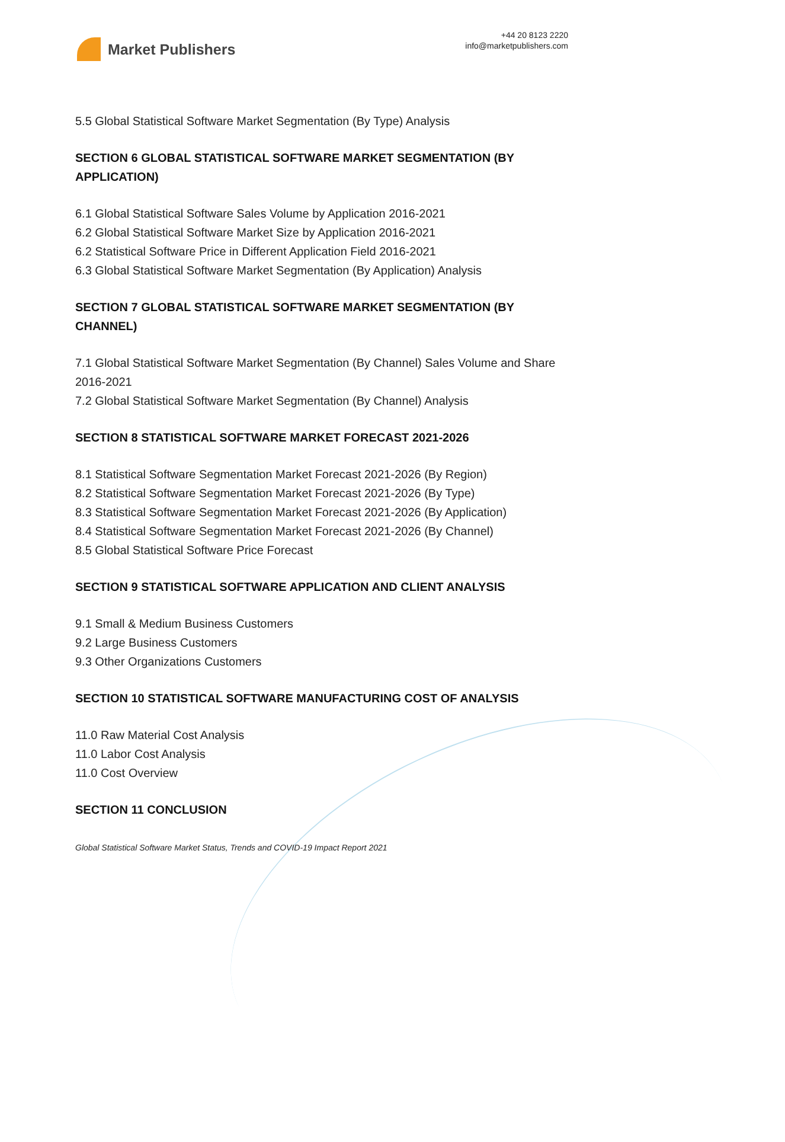Market Publishers
+44 20 8123 2220
info@marketpublishers.com
5.5 Global Statistical Software Market Segmentation (By Type) Analysis
SECTION 6 GLOBAL STATISTICAL SOFTWARE MARKET SEGMENTATION (BY APPLICATION)
6.1 Global Statistical Software Sales Volume by Application 2016-2021
6.2 Global Statistical Software Market Size by Application 2016-2021
6.2 Statistical Software Price in Different Application Field 2016-2021
6.3 Global Statistical Software Market Segmentation (By Application) Analysis
SECTION 7 GLOBAL STATISTICAL SOFTWARE MARKET SEGMENTATION (BY CHANNEL)
7.1 Global Statistical Software Market Segmentation (By Channel) Sales Volume and Share 2016-2021
7.2 Global Statistical Software Market Segmentation (By Channel) Analysis
SECTION 8 STATISTICAL SOFTWARE MARKET FORECAST 2021-2026
8.1 Statistical Software Segmentation Market Forecast 2021-2026 (By Region)
8.2 Statistical Software Segmentation Market Forecast 2021-2026 (By Type)
8.3 Statistical Software Segmentation Market Forecast 2021-2026 (By Application)
8.4 Statistical Software Segmentation Market Forecast 2021-2026 (By Channel)
8.5 Global Statistical Software Price Forecast
SECTION 9 STATISTICAL SOFTWARE APPLICATION AND CLIENT ANALYSIS
9.1 Small & Medium Business Customers
9.2 Large Business Customers
9.3 Other Organizations Customers
SECTION 10 STATISTICAL SOFTWARE MANUFACTURING COST OF ANALYSIS
11.0 Raw Material Cost Analysis
11.0 Labor Cost Analysis
11.0 Cost Overview
SECTION 11 CONCLUSION
Global Statistical Software Market Status, Trends and COVID-19 Impact Report 2021